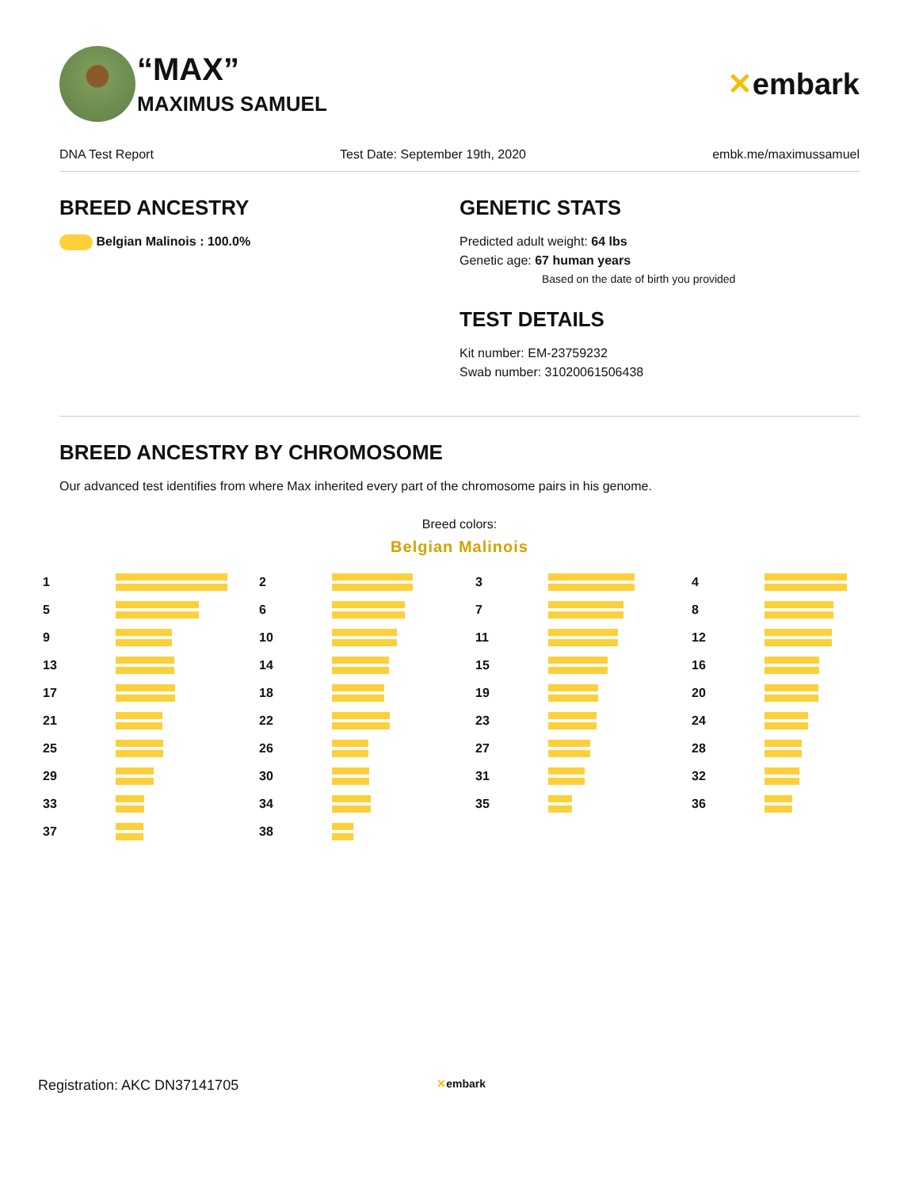“MAX”
MAXIMUS SAMUEL
✕embark
DNA Test Report Test Date: September 19th, 2020 embk.me/maximussamuel
BREED ANCESTRY
Belgian Malinois : 100.0%
GENETIC STATS
Predicted adult weight: 64 lbs
Genetic age: 67 human years
Based on the date of birth you provided
TEST DETAILS
Kit number: EM-23759232
Swab number: 31020061506438
BREED ANCESTRY BY CHROMOSOME
Our advanced test identifies from where Max inherited every part of the chromosome pairs in his genome.
Breed colors:
Belgian Malinois
1
2
3
4
5
6
7
8
9
10
11
12
13
14
15
16
17
18
19
20
21
22
23
24
25
26
27
28
29
30
31
32
33
34
35
36
37
38
Registration: AKC DN37141705 ✕embark